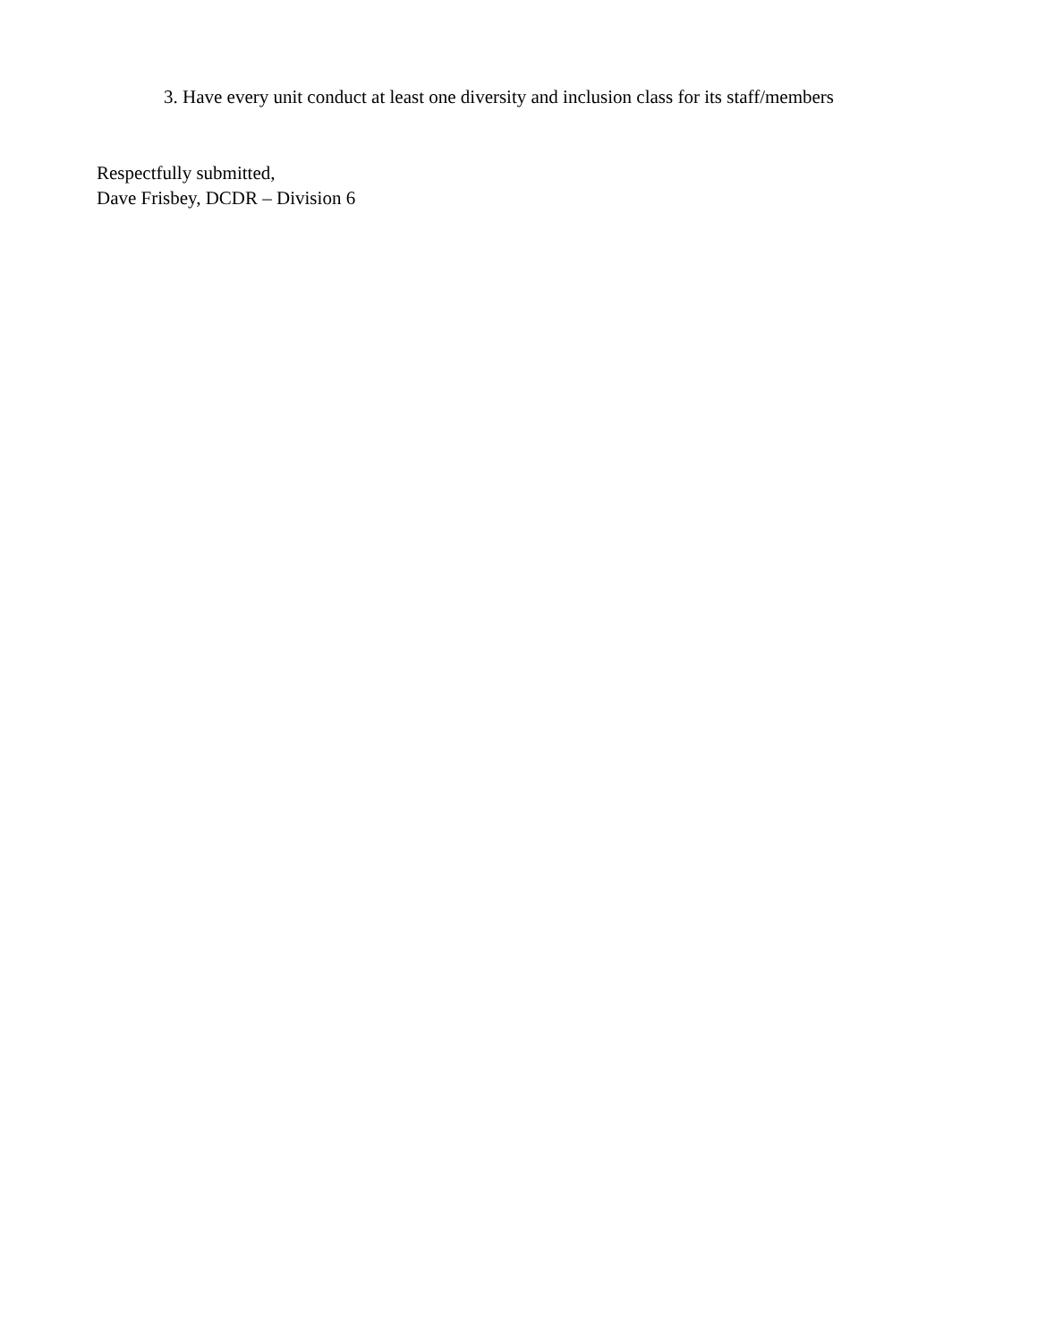3. Have every unit conduct at least one diversity and inclusion class for its staff/members
Respectfully submitted,
Dave Frisbey, DCDR – Division 6